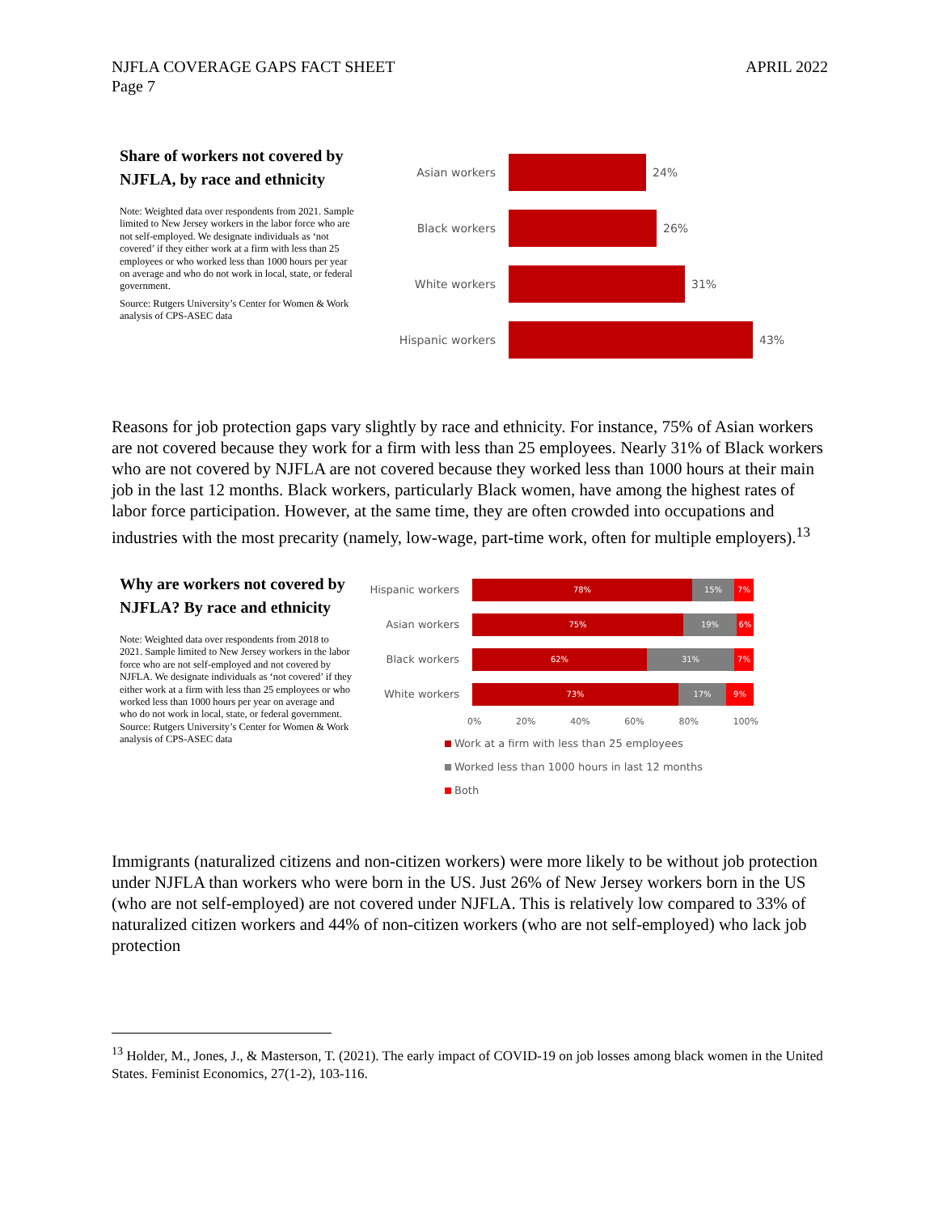NJFLA COVERAGE GAPS FACT SHEET
Page 7
APRIL 2022
Share of workers not covered by NJFLA, by race and ethnicity
Note: Weighted data over respondents from 2021. Sample limited to New Jersey workers in the labor force who are not self-employed. We designate individuals as ‘not covered’ if they either work at a firm with less than 25 employees or who worked less than 1000 hours per year on average and who do not work in local, state, or federal government.
Source: Rutgers University’s Center for Women & Work analysis of CPS-ASEC data
Asian workers 24%
Black workers 26%
White workers 31%
Hispanic workers 43%
Reasons for job protection gaps vary slightly by race and ethnicity. For instance, 75% of Asian workers are not covered because they work for a firm with less than 25 employees. Nearly 31% of Black workers who are not covered by NJFLA are not covered because they worked less than 1000 hours at their main job in the last 12 months. Black workers, particularly Black women, have among the highest rates of labor force participation. However, at the same time, they are often crowded into occupations and industries with the most precarity (namely, low-wage, part-time work, often for multiple employers).<sup>13</sup>
Why are workers not covered by NJFLA? By race and ethnicity
Note: Weighted data over respondents from 2018 to 2021. Sample limited to New Jersey workers in the labor force who are not self-employed and not covered by NJFLA. We designate individuals as ‘not covered’ if they either work at a firm with less than 25 employees or who worked less than 1000 hours per year on average and who do not work in local, state, or federal government.
Source: Rutgers University’s Center for Women & Work analysis of CPS-ASEC data
Hispanic workers
78% 15% 7%
Asian workers
75% 19% 6%
Black workers
62% 31% 7%
White workers
73% 17% 9%
0% 20% 40% 60% 80% 100%
Work at a firm with less than 25 employees
Worked less than 1000 hours in last 12 months
Both
Immigrants (naturalized citizens and non-citizen workers) were more likely to be without job protection under NJFLA than workers who were born in the US. Just 26% of New Jersey workers born in the US (who are not self-employed) are not covered under NJFLA. This is relatively low compared to 33% of naturalized citizen workers and 44% of non-citizen workers (who are not self-employed) who lack job protection
<sup>13</sup> Holder, M., Jones, J., & Masterson, T. (2021). The early impact of COVID-19 on job losses among black women in the United States. Feminist Economics, 27(1-2), 103-116.